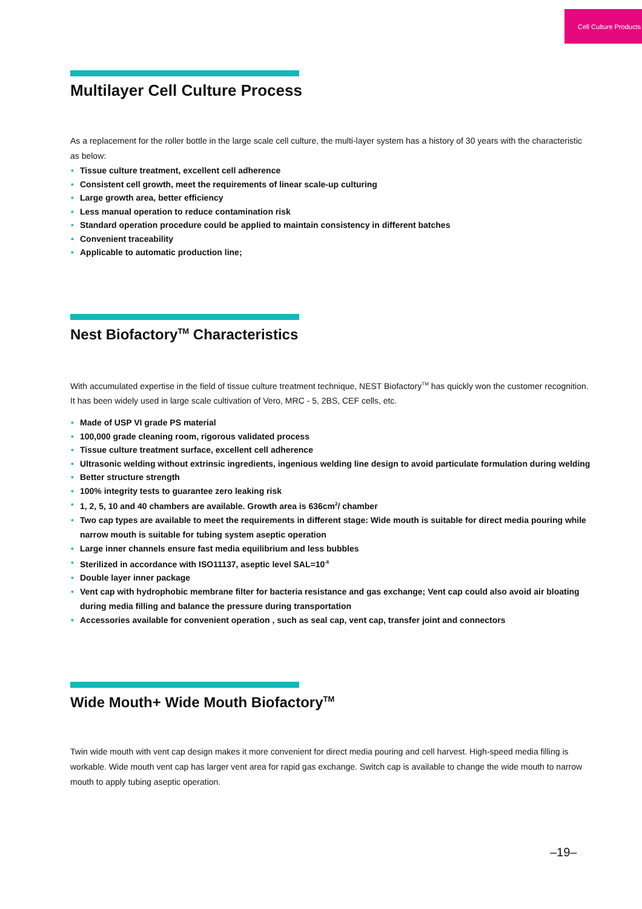Cell Culture Products
Multilayer Cell Culture Process
As a replacement for the roller bottle in the large scale cell culture, the multi-layer system has a history of 30 years with the characteristic as below:
• Tissue culture treatment, excellent cell adherence
• Consistent cell growth, meet the requirements of linear scale-up culturing
• Large growth area, better efficiency
• Less manual operation to reduce contamination risk
• Standard operation procedure could be applied to maintain consistency in different batches
• Convenient traceability
• Applicable to automatic production line;
Nest Biofactory<sup>TM</sup> Characteristics
With accumulated expertise in the field of tissue culture treatment technique, NEST Biofactory<sup>TM</sup> has quickly won the customer recognition. It has been widely used in large scale cultivation of Vero, MRC - 5, 2BS, CEF cells, etc.
• Made of USP VI grade PS material
• 100,000 grade cleaning room, rigorous validated process
• Tissue culture treatment surface, excellent cell adherence
• Ultrasonic welding without extrinsic ingredients, ingenious welding line design to avoid particulate formulation during welding
• Better structure strength
• 100% integrity tests to guarantee zero leaking risk
• 1, 2, 5, 10 and 40 chambers are available. Growth area is 636cm<sup>2</sup>/ chamber
• Two cap types are available to meet the requirements in different stage: Wide mouth is suitable for direct media pouring while narrow mouth is suitable for tubing system aseptic operation
• Large inner channels ensure fast media equilibrium and less bubbles
• Sterilized in accordance with ISO11137, aseptic level SAL=10<sup>-6</sup>
• Double layer inner package
• Vent cap with hydrophobic membrane filter for bacteria resistance and gas exchange; Vent cap could also avoid air bloating during media filling and balance the pressure during transportation
• Accessories available for convenient operation , such as seal cap, vent cap, transfer joint and connectors
Wide Mouth+ Wide Mouth Biofactory<sup>TM</sup>
Twin wide mouth with vent cap design makes it more convenient for direct media pouring and cell harvest. High-speed media filling is workable. Wide mouth vent cap has larger vent area for rapid gas exchange. Switch cap is available to change the wide mouth to narrow mouth to apply tubing aseptic operation.
–19–